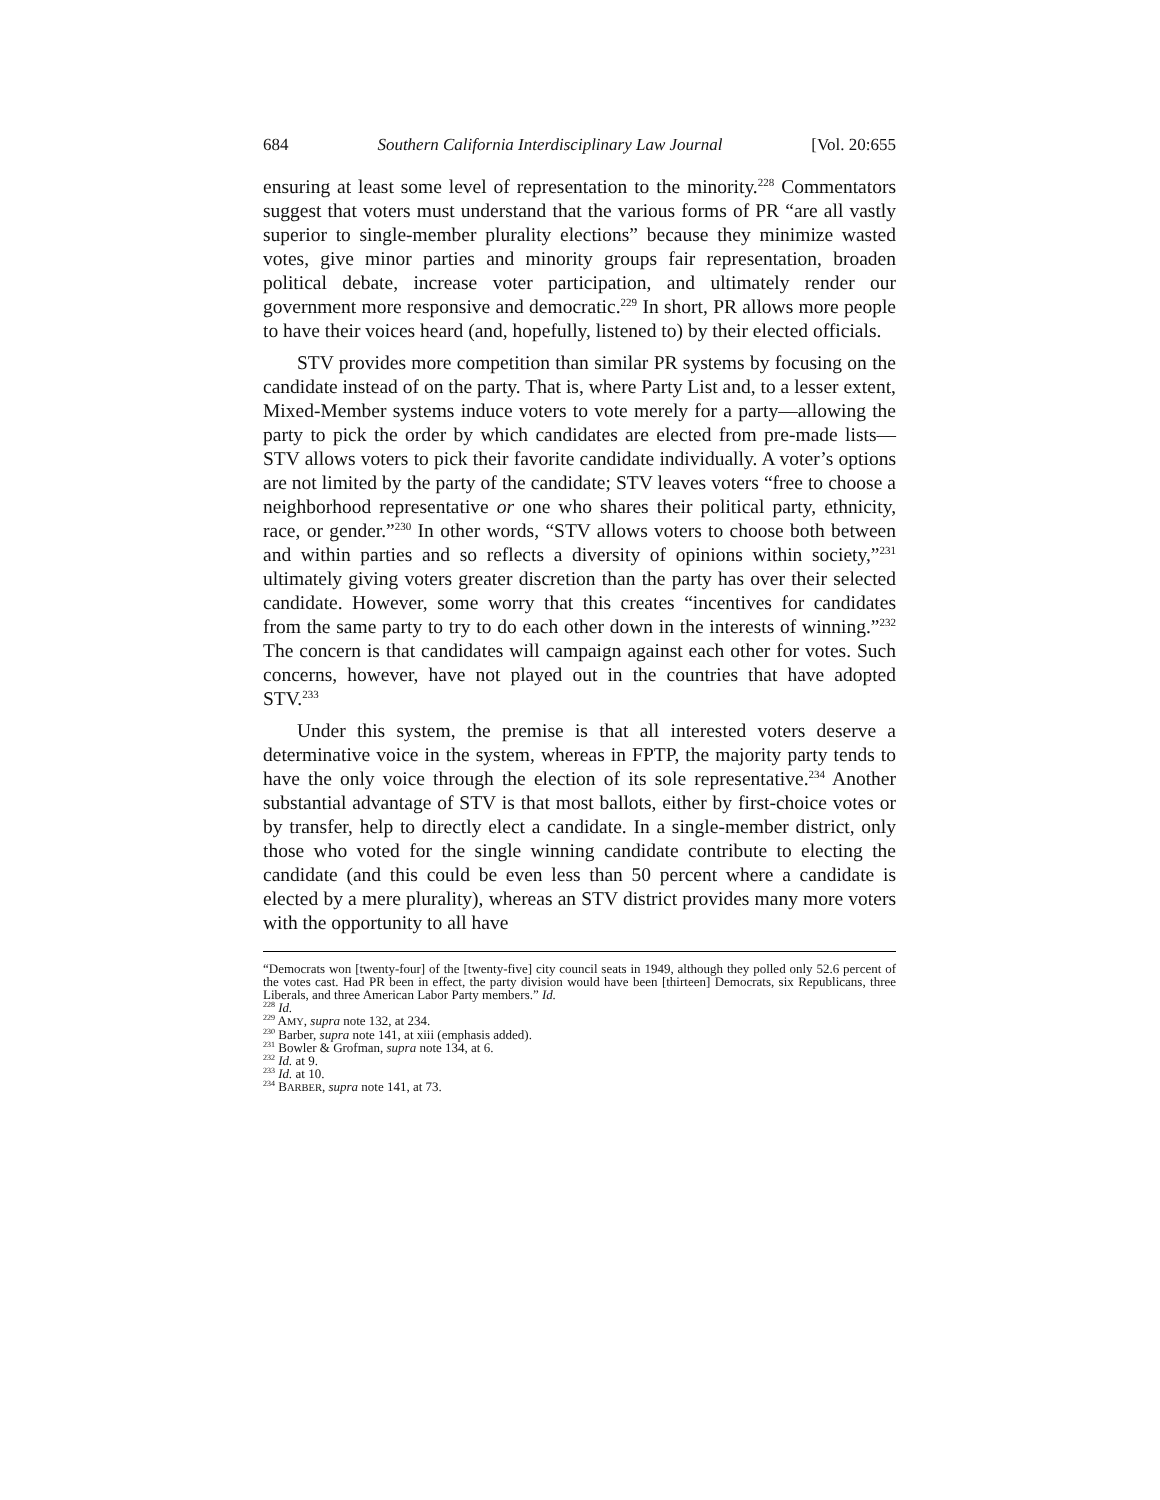684 Southern California Interdisciplinary Law Journal [Vol. 20:655
ensuring at least some level of representation to the minority.<sup>228</sup> Commentators suggest that voters must understand that the various forms of PR “are all vastly superior to single-member plurality elections” because they minimize wasted votes, give minor parties and minority groups fair representation, broaden political debate, increase voter participation, and ultimately render our government more responsive and democratic.<sup>229</sup> In short, PR allows more people to have their voices heard (and, hopefully, listened to) by their elected officials.
STV provides more competition than similar PR systems by focusing on the candidate instead of on the party. That is, where Party List and, to a lesser extent, Mixed-Member systems induce voters to vote merely for a party—allowing the party to pick the order by which candidates are elected from pre-made lists—STV allows voters to pick their favorite candidate individually. A voter’s options are not limited by the party of the candidate; STV leaves voters “free to choose a neighborhood representative or one who shares their political party, ethnicity, race, or gender.”<sup>230</sup> In other words, “STV allows voters to choose both between and within parties and so reflects a diversity of opinions within society,”<sup>231</sup> ultimately giving voters greater discretion than the party has over their selected candidate. However, some worry that this creates “incentives for candidates from the same party to try to do each other down in the interests of winning.”<sup>232</sup> The concern is that candidates will campaign against each other for votes. Such concerns, however, have not played out in the countries that have adopted STV.<sup>233</sup>
Under this system, the premise is that all interested voters deserve a determinative voice in the system, whereas in FPTP, the majority party tends to have the only voice through the election of its sole representative.<sup>234</sup> Another substantial advantage of STV is that most ballots, either by first-choice votes or by transfer, help to directly elect a candidate. In a single-member district, only those who voted for the single winning candidate contribute to electing the candidate (and this could be even less than 50 percent where a candidate is elected by a mere plurality), whereas an STV district provides many more voters with the opportunity to all have
“Democrats won [twenty-four] of the [twenty-five] city council seats in 1949, although they polled only 52.6 percent of the votes cast. Had PR been in effect, the party division would have been [thirteen] Democrats, six Republicans, three Liberals, and three American Labor Party members.” Id.
<sup>228</sup> Id.
<sup>229</sup> AMY, supra note 132, at 234.
<sup>230</sup> Barber, supra note 141, at xiii (emphasis added).
<sup>231</sup> Bowler & Grofman, supra note 134, at 6.
<sup>232</sup> Id. at 9.
<sup>233</sup> Id. at 10.
<sup>234</sup> BARBER, supra note 141, at 73.